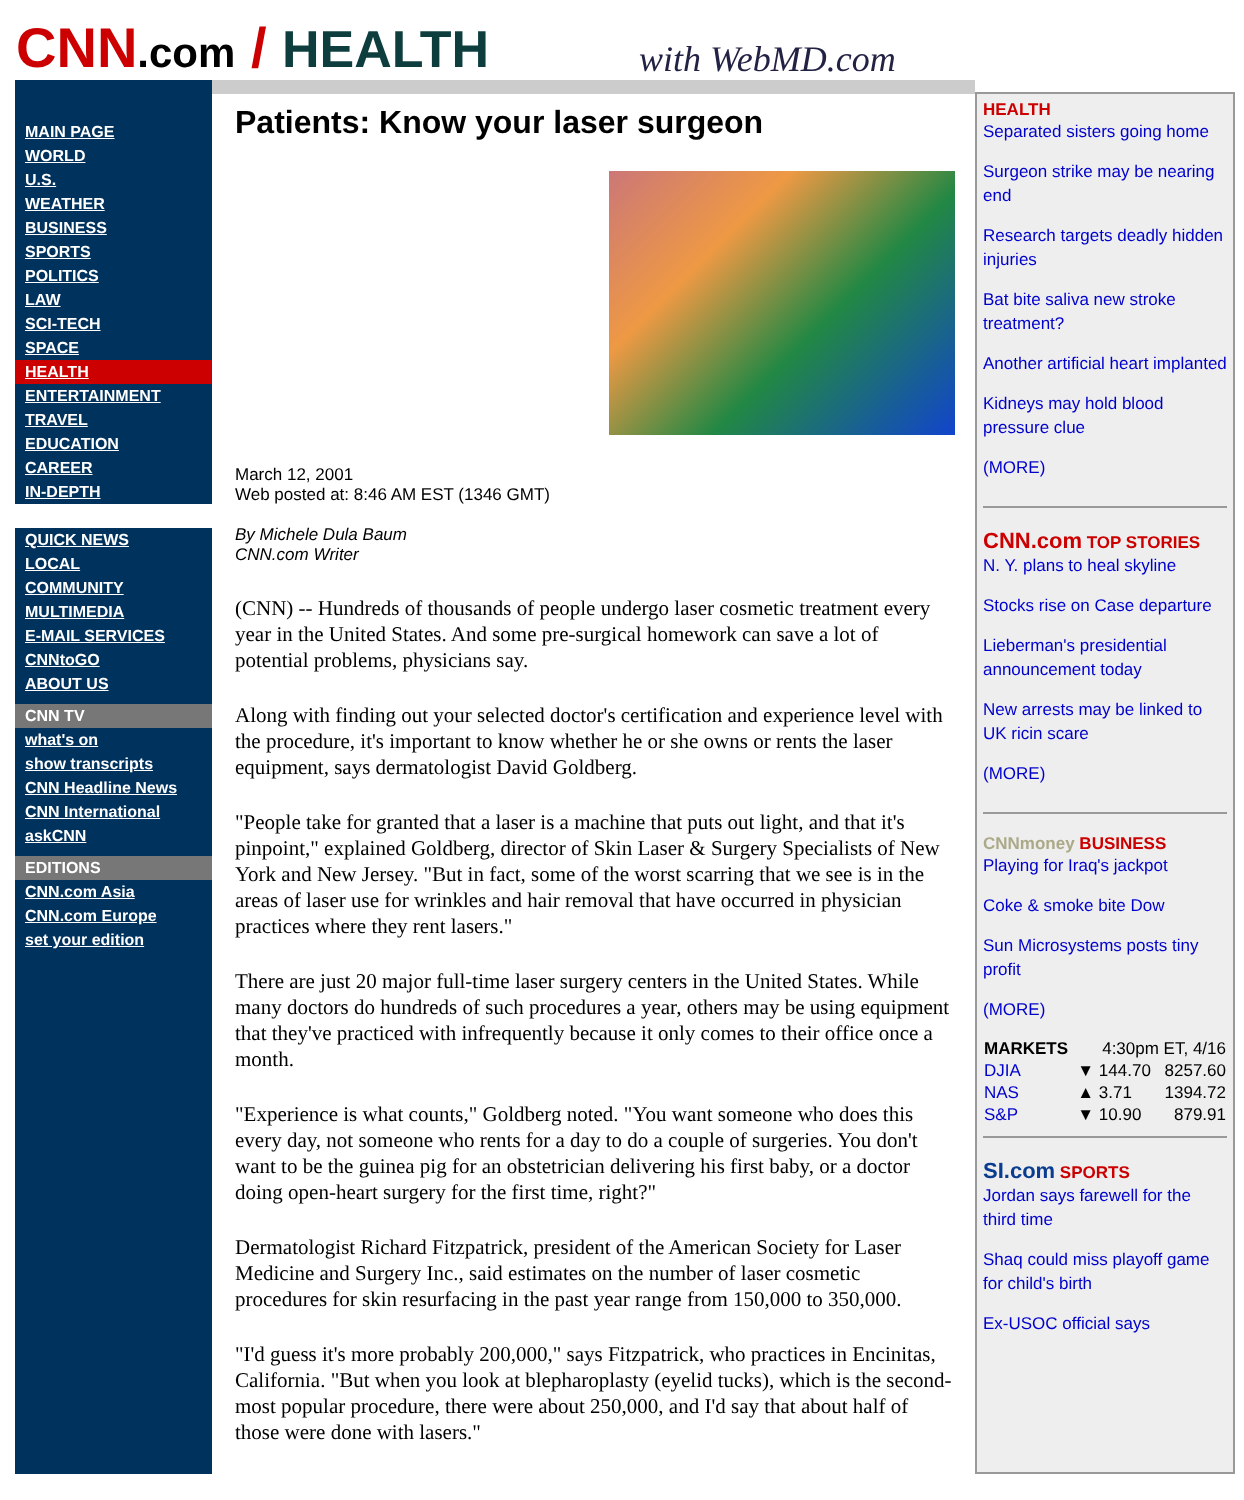CNN.com / HEALTH
with WebMD.com
MAIN PAGE
WORLD
U.S.
WEATHER
BUSINESS
SPORTS
POLITICS
LAW
SCI-TECH
SPACE
HEALTH
ENTERTAINMENT
TRAVEL
EDUCATION
CAREER
IN-DEPTH
QUICK NEWS
LOCAL
COMMUNITY
MULTIMEDIA
E-MAIL SERVICES
CNNtoGO
ABOUT US
CNN TV
what's on
show transcripts
CNN Headline News
CNN International
askCNN
EDITIONS
CNN.com Asia
CNN.com Europe
set your edition
Patients: Know your laser surgeon
March 12, 2001
Web posted at: 8:46 AM EST (1346 GMT)
By Michele Dula Baum
CNN.com Writer
(CNN) -- Hundreds of thousands of people undergo laser cosmetic treatment every year in the United States. And some pre-surgical homework can save a lot of potential problems, physicians say.
Along with finding out your selected doctor's certification and experience level with the procedure, it's important to know whether he or she owns or rents the laser equipment, says dermatologist David Goldberg.
"People take for granted that a laser is a machine that puts out light, and that it's pinpoint," explained Goldberg, director of Skin Laser & Surgery Specialists of New York and New Jersey. "But in fact, some of the worst scarring that we see is in the areas of laser use for wrinkles and hair removal that have occurred in physician practices where they rent lasers."
There are just 20 major full-time laser surgery centers in the United States. While many doctors do hundreds of such procedures a year, others may be using equipment that they've practiced with infrequently because it only comes to their office once a month.
"Experience is what counts," Goldberg noted. "You want someone who does this every day, not someone who rents for a day to do a couple of surgeries. You don't want to be the guinea pig for an obstetrician delivering his first baby, or a doctor doing open-heart surgery for the first time, right?"
Dermatologist Richard Fitzpatrick, president of the American Society for Laser Medicine and Surgery Inc., said estimates on the number of laser cosmetic procedures for skin resurfacing in the past year range from 150,000 to 350,000.
"I'd guess it's more probably 200,000," says Fitzpatrick, who practices in Encinitas, California. "But when you look at blepharoplasty (eyelid tucks), which is the second-most popular procedure, there were about 250,000, and I'd say that about half of those were done with lasers."
HEALTH
Separated sisters going home
Surgeon strike may be nearing end
Research targets deadly hidden injuries
Bat bite saliva new stroke treatment?
Another artificial heart implanted
Kidneys may hold blood pressure clue
(MORE)
CNN.com TOP STORIES
N. Y. plans to heal skyline
Stocks rise on Case departure
Lieberman's presidential announcement today
New arrests may be linked to UK ricin scare
(MORE)
CNNmoney BUSINESS
Playing for Iraq's jackpot
Coke & smoke bite Dow
Sun Microsystems posts tiny profit
(MORE)
| MARKETS | 4:30pm ET, 4/16 | |
| --- | --- | --- |
| DJIA | ▼ 144.70 | 8257.60 |
| NAS | ▲ 3.71 | 1394.72 |
| S&P | ▼ 10.90 | 879.91 |
SI.com SPORTS
Jordan says farewell for the third time
Shaq could miss playoff game for child's birth
Ex-USOC official says